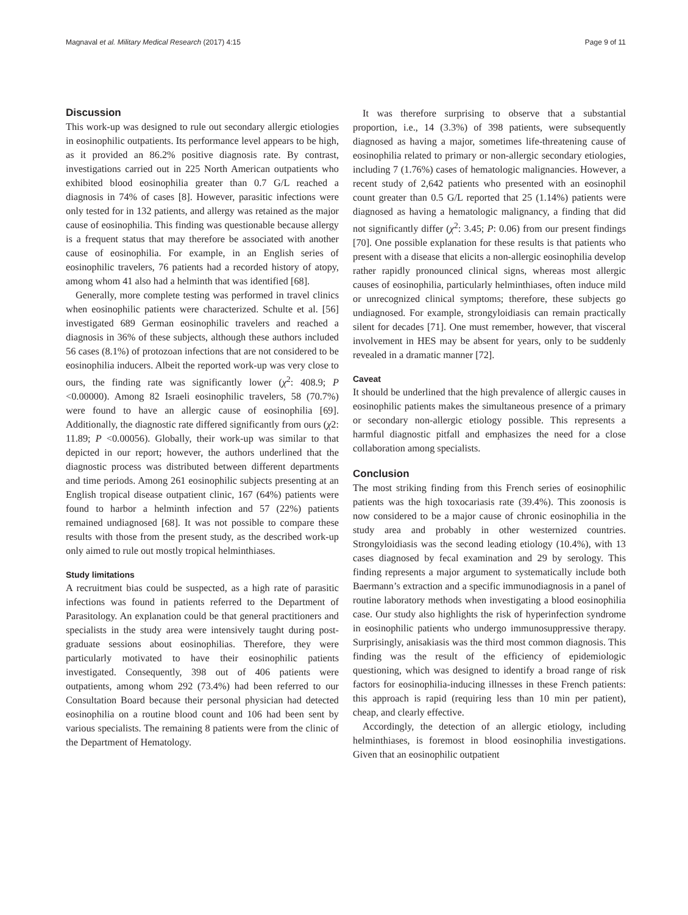Magnaval et al. Military Medical Research (2017) 4:15 Page 9 of 11
Discussion
This work-up was designed to rule out secondary allergic etiologies in eosinophilic outpatients. Its performance level appears to be high, as it provided an 86.2% positive diagnosis rate. By contrast, investigations carried out in 225 North American outpatients who exhibited blood eosinophilia greater than 0.7 G/L reached a diagnosis in 74% of cases [8]. However, parasitic infections were only tested for in 132 patients, and allergy was retained as the major cause of eosinophilia. This finding was questionable because allergy is a frequent status that may therefore be associated with another cause of eosinophilia. For example, in an English series of eosinophilic travelers, 76 patients had a recorded history of atopy, among whom 41 also had a helminth that was identified [68].
Generally, more complete testing was performed in travel clinics when eosinophilic patients were characterized. Schulte et al. [56] investigated 689 German eosinophilic travelers and reached a diagnosis in 36% of these subjects, although these authors included 56 cases (8.1%) of protozoan infections that are not considered to be eosinophilia inducers. Albeit the reported work-up was very close to ours, the finding rate was significantly lower (χ<sup>2</sup>: 408.9; P <0.00000). Among 82 Israeli eosinophilic travelers, 58 (70.7%) were found to have an allergic cause of eosinophilia [69]. Additionally, the diagnostic rate differed significantly from ours (χ2: 11.89; P <0.00056). Globally, their work-up was similar to that depicted in our report; however, the authors underlined that the diagnostic process was distributed between different departments and time periods. Among 261 eosinophilic subjects presenting at an English tropical disease outpatient clinic, 167 (64%) patients were found to harbor a helminth infection and 57 (22%) patients remained undiagnosed [68]. It was not possible to compare these results with those from the present study, as the described work-up only aimed to rule out mostly tropical helminthiases.
Study limitations
A recruitment bias could be suspected, as a high rate of parasitic infections was found in patients referred to the Department of Parasitology. An explanation could be that general practitioners and specialists in the study area were intensively taught during post-graduate sessions about eosinophilias. Therefore, they were particularly motivated to have their eosinophilic patients investigated. Consequently, 398 out of 406 patients were outpatients, among whom 292 (73.4%) had been referred to our Consultation Board because their personal physician had detected eosinophilia on a routine blood count and 106 had been sent by various specialists. The remaining 8 patients were from the clinic of the Department of Hematology.
It was therefore surprising to observe that a substantial proportion, i.e., 14 (3.3%) of 398 patients, were subsequently diagnosed as having a major, sometimes life-threatening cause of eosinophilia related to primary or non-allergic secondary etiologies, including 7 (1.76%) cases of hematologic malignancies. However, a recent study of 2,642 patients who presented with an eosinophil count greater than 0.5 G/L reported that 25 (1.14%) patients were diagnosed as having a hematologic malignancy, a finding that did not significantly differ (χ<sup>2</sup>: 3.45; P: 0.06) from our present findings [70]. One possible explanation for these results is that patients who present with a disease that elicits a non-allergic eosinophilia develop rather rapidly pronounced clinical signs, whereas most allergic causes of eosinophilia, particularly helminthiases, often induce mild or unrecognized clinical symptoms; therefore, these subjects go undiagnosed. For example, strongyloidiasis can remain practically silent for decades [71]. One must remember, however, that visceral involvement in HES may be absent for years, only to be suddenly revealed in a dramatic manner [72].
Caveat
It should be underlined that the high prevalence of allergic causes in eosinophilic patients makes the simultaneous presence of a primary or secondary non-allergic etiology possible. This represents a harmful diagnostic pitfall and emphasizes the need for a close collaboration among specialists.
Conclusion
The most striking finding from this French series of eosinophilic patients was the high toxocariasis rate (39.4%). This zoonosis is now considered to be a major cause of chronic eosinophilia in the study area and probably in other westernized countries. Strongyloidiasis was the second leading etiology (10.4%), with 13 cases diagnosed by fecal examination and 29 by serology. This finding represents a major argument to systematically include both Baermann’s extraction and a specific immunodiagnosis in a panel of routine laboratory methods when investigating a blood eosinophilia case. Our study also highlights the risk of hyperinfection syndrome in eosinophilic patients who undergo immunosuppressive therapy. Surprisingly, anisakiasis was the third most common diagnosis. This finding was the result of the efficiency of epidemiologic questioning, which was designed to identify a broad range of risk factors for eosinophilia-inducing illnesses in these French patients: this approach is rapid (requiring less than 10 min per patient), cheap, and clearly effective.
Accordingly, the detection of an allergic etiology, including helminthiases, is foremost in blood eosinophilia investigations. Given that an eosinophilic outpatient